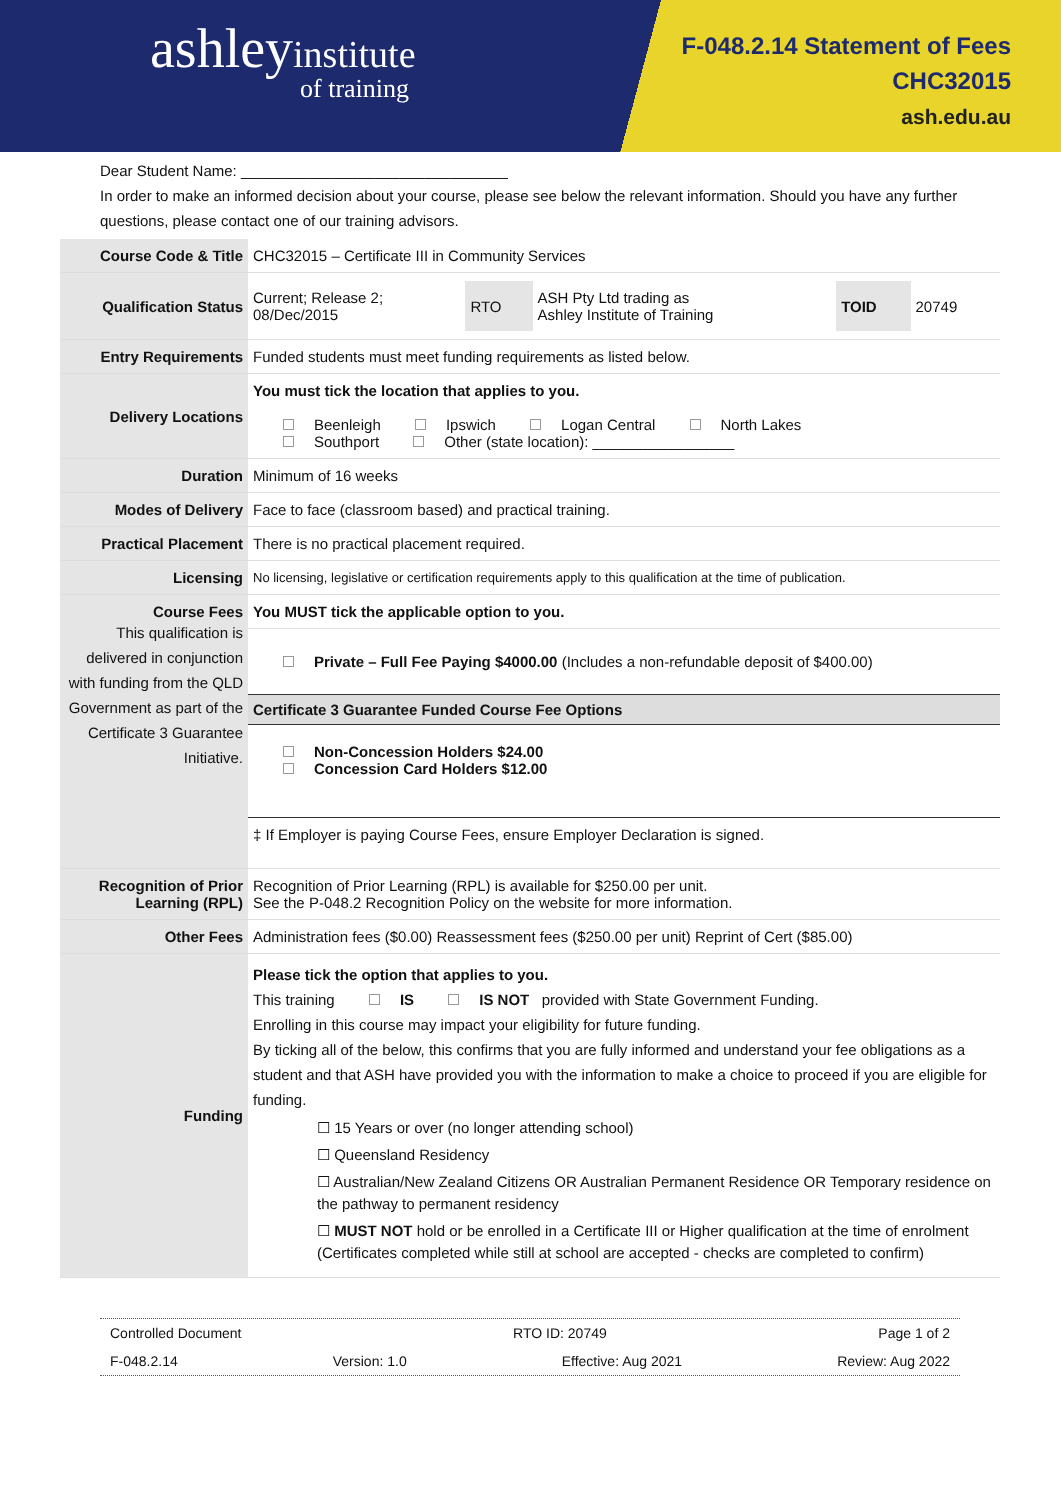ashleyinstitute
of training
F-048.2.14 Statement of Fees
CHC32015
ash.edu.au
Dear Student Name: ________________________________
In order to make an informed decision about your course, please see below the relevant information. Should you have any further questions, please contact one of our training advisors.
| Course Code & Title | CHC32015 – Certificate III in Community Services |
| Qualification Status | / Current; Release 2; 08/Dec/2015 / RTO / ASH Pty Ltd trading as Ashley Institute of Training / TOID / 20749 / |
| Entry Requirements | Funded students must meet funding requirements as listed below. |
| Delivery Locations | You must tick the location that applies to you. Beenleigh Ipswich Logan Central North Lakes Southport Other (state location): _________________ |
| Duration | Minimum of 16 weeks |
| Modes of Delivery | Face to face (classroom based) and practical training. |
| Practical Placement | There is no practical placement required. |
| Licensing | No licensing, legislative or certification requirements apply to this qualification at the time of publication. |
| Course Fees This qualification is delivered in conjunction with funding from the QLD Government as part of the Certificate 3 Guarantee Initiative. | You MUST tick the applicable option to you. Private – Full Fee Paying $4000.00 (Includes a non-refundable deposit of $400.00) Certificate 3 Guarantee Funded Course Fee Options Non-Concession Holders $24.00 Concession Card Holders $12.00 ‡ If Employer is paying Course Fees, ensure Employer Declaration is signed. |
| Recognition of Prior Learning (RPL) | Recognition of Prior Learning (RPL) is available for $250.00 per unit. See the P-048.2 Recognition Policy on the website for more information. |
| Other Fees | Administration fees ($0.00) Reassessment fees ($250.00 per unit) Reprint of Cert ($85.00) |
| Funding | Please tick the option that applies to you. This training IS IS NOT provided with State Government Funding. Enrolling in this course may impact your eligibility for future funding. By ticking all of the below, this confirms that you are fully informed and understand your fee obligations as a student and that ASH have provided you with the information to make a choice to proceed if you are eligible for funding. ☐ 15 Years or over (no longer attending school) ☐ Queensland Residency ☐ Australian/New Zealand Citizens OR Australian Permanent Residence OR Temporary residence on the pathway to permanent residency ☐ MUST NOT hold or be enrolled in a Certificate III or Higher qualification at the time of enrolment (Certificates completed while still at school are accepted - checks are completed to confirm) |
Controlled Document RTO ID: 20749 Page 1 of 2
F-048.2.14 Version: 1.0 Effective: Aug 2021 Review: Aug 2022